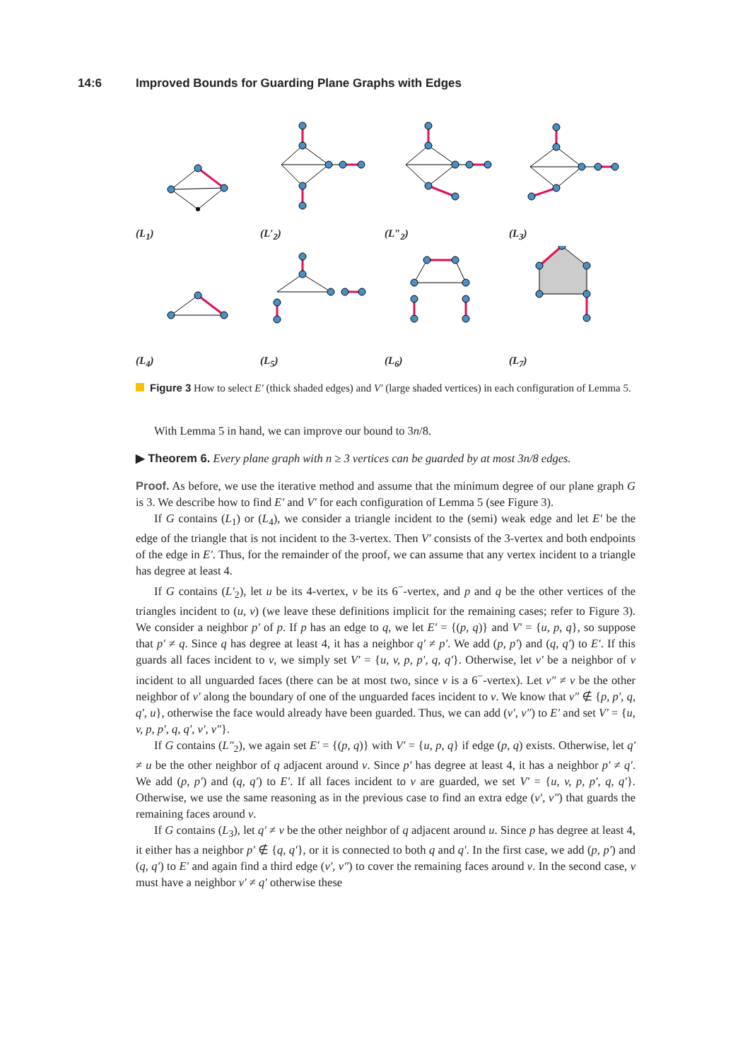14:6 Improved Bounds for Guarding Plane Graphs with Edges
(L<sub>1</sub>) (L′<sub>2</sub>) (L″<sub>2</sub>) (L<sub>3</sub>)
(L<sub>4</sub>) (L<sub>5</sub>) (L<sub>6</sub>) (L<sub>7</sub>)
Figure 3 How to select E′ (thick shaded edges) and V′ (large shaded vertices) in each configuration of Lemma 5.
With Lemma 5 in hand, we can improve our bound to 3n/8.
▶ Theorem 6. Every plane graph with n ≥ 3 vertices can be guarded by at most 3n/8 edges.
Proof. As before, we use the iterative method and assume that the minimum degree of our plane graph G is 3. We describe how to find E′ and V′ for each configuration of Lemma 5 (see Figure 3).
If G contains (L<sub>1</sub>) or (L<sub>4</sub>), we consider a triangle incident to the (semi) weak edge and let E′ be the edge of the triangle that is not incident to the 3-vertex. Then V′ consists of the 3-vertex and both endpoints of the edge in E′. Thus, for the remainder of the proof, we can assume that any vertex incident to a triangle has degree at least 4.
If G contains (L′<sub>2</sub>), let u be its 4-vertex, v be its 6<sup>−</sup>-vertex, and p and q be the other vertices of the triangles incident to (u, v) (we leave these definitions implicit for the remaining cases; refer to Figure 3). We consider a neighbor p′ of p. If p has an edge to q, we let E′ = {(p, q)} and V′ = {u, p, q}, so suppose that p′ ≠ q. Since q has degree at least 4, it has a neighbor q′ ≠ p′. We add (p, p′) and (q, q′) to E′. If this guards all faces incident to v, we simply set V′ = {u, v, p, p′, q, q′}. Otherwise, let v′ be a neighbor of v incident to all unguarded faces (there can be at most two, since v is a 6<sup>−</sup>-vertex). Let v″ ≠ v be the other neighbor of v′ along the boundary of one of the unguarded faces incident to v. We know that v″ ∉ {p, p′, q, q′, u}, otherwise the face would already have been guarded. Thus, we can add (v′, v″) to E′ and set V′ = {u, v, p, p′, q, q′, v′, v″}.
If G contains (L″<sub>2</sub>), we again set E′ = {(p, q)} with V′ = {u, p, q} if edge (p, q) exists. Otherwise, let q′ ≠ u be the other neighbor of q adjacent around v. Since p′ has degree at least 4, it has a neighbor p′ ≠ q′. We add (p, p′) and (q, q′) to E′. If all faces incident to v are guarded, we set V′ = {u, v, p, p′, q, q′}. Otherwise, we use the same reasoning as in the previous case to find an extra edge (v′, v″) that guards the remaining faces around v.
If G contains (L<sub>3</sub>), let q′ ≠ v be the other neighbor of q adjacent around u. Since p has degree at least 4, it either has a neighbor p′ ∉ {q, q′}, or it is connected to both q and q′. In the first case, we add (p, p′) and (q, q′) to E′ and again find a third edge (v′, v″) to cover the remaining faces around v. In the second case, v must have a neighbor v′ ≠ q′ otherwise these